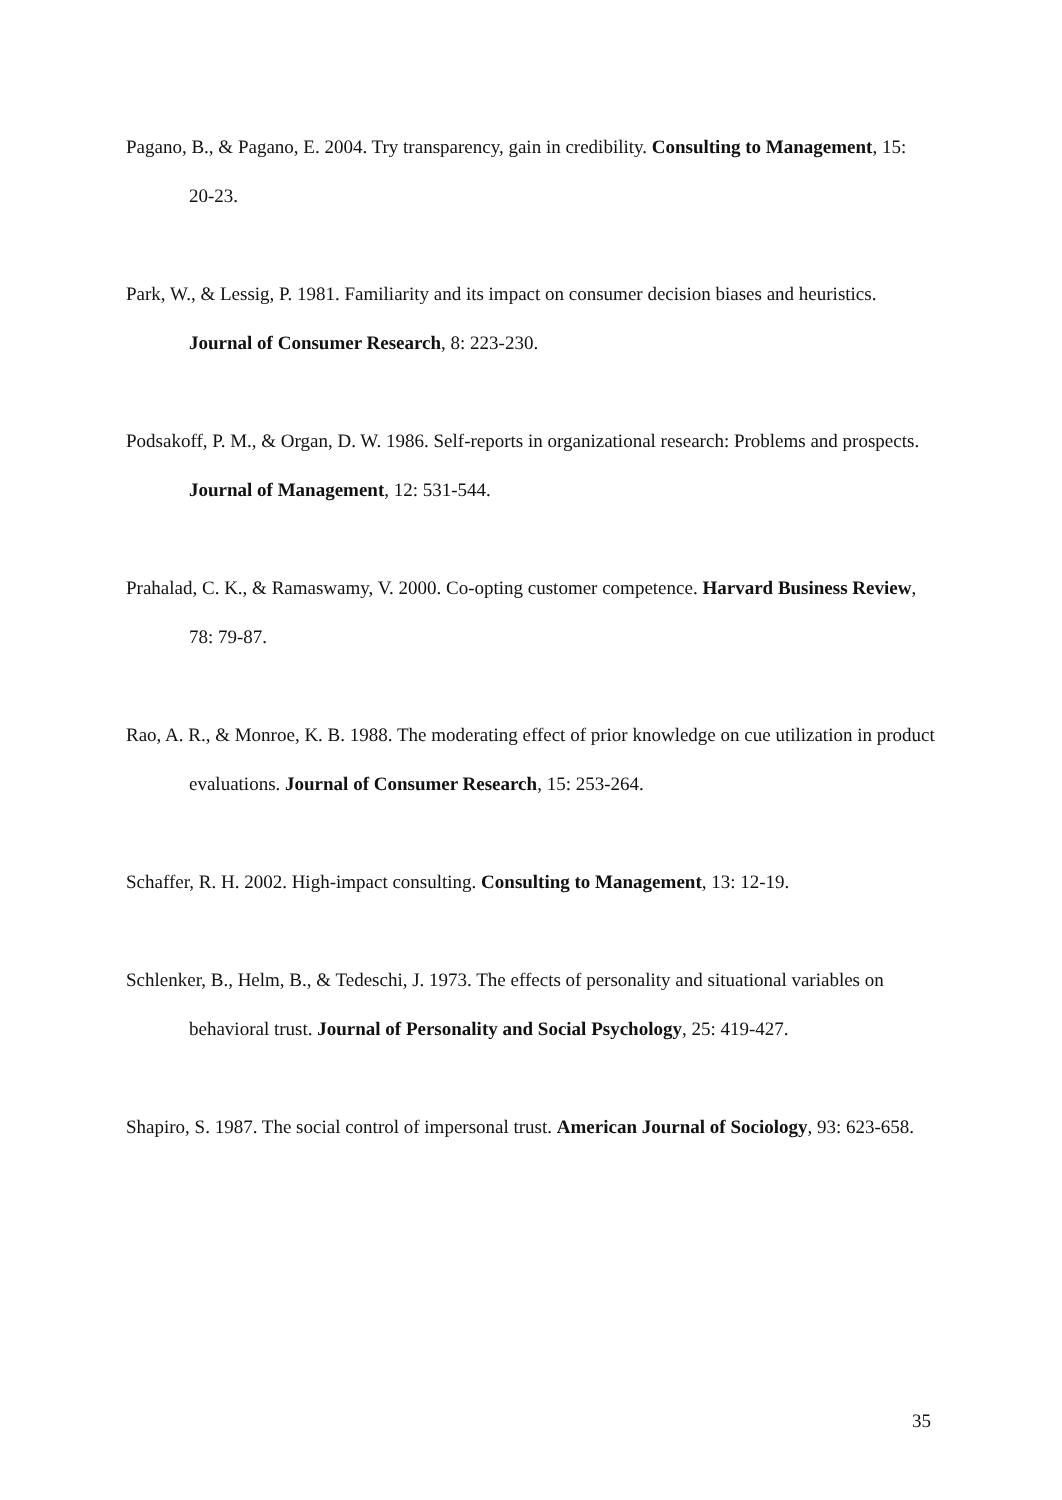Pagano, B., & Pagano, E. 2004. Try transparency, gain in credibility. Consulting to Management, 15: 20-23.
Park, W., & Lessig, P. 1981. Familiarity and its impact on consumer decision biases and heuristics. Journal of Consumer Research, 8: 223-230.
Podsakoff, P. M., & Organ, D. W. 1986. Self-reports in organizational research: Problems and prospects. Journal of Management, 12: 531-544.
Prahalad, C. K., & Ramaswamy, V. 2000. Co-opting customer competence. Harvard Business Review, 78: 79-87.
Rao, A. R., & Monroe, K. B. 1988. The moderating effect of prior knowledge on cue utilization in product evaluations. Journal of Consumer Research, 15: 253-264.
Schaffer, R. H. 2002. High-impact consulting. Consulting to Management, 13: 12-19.
Schlenker, B., Helm, B., & Tedeschi, J. 1973. The effects of personality and situational variables on behavioral trust. Journal of Personality and Social Psychology, 25: 419-427.
Shapiro, S. 1987. The social control of impersonal trust. American Journal of Sociology, 93: 623-658.
35